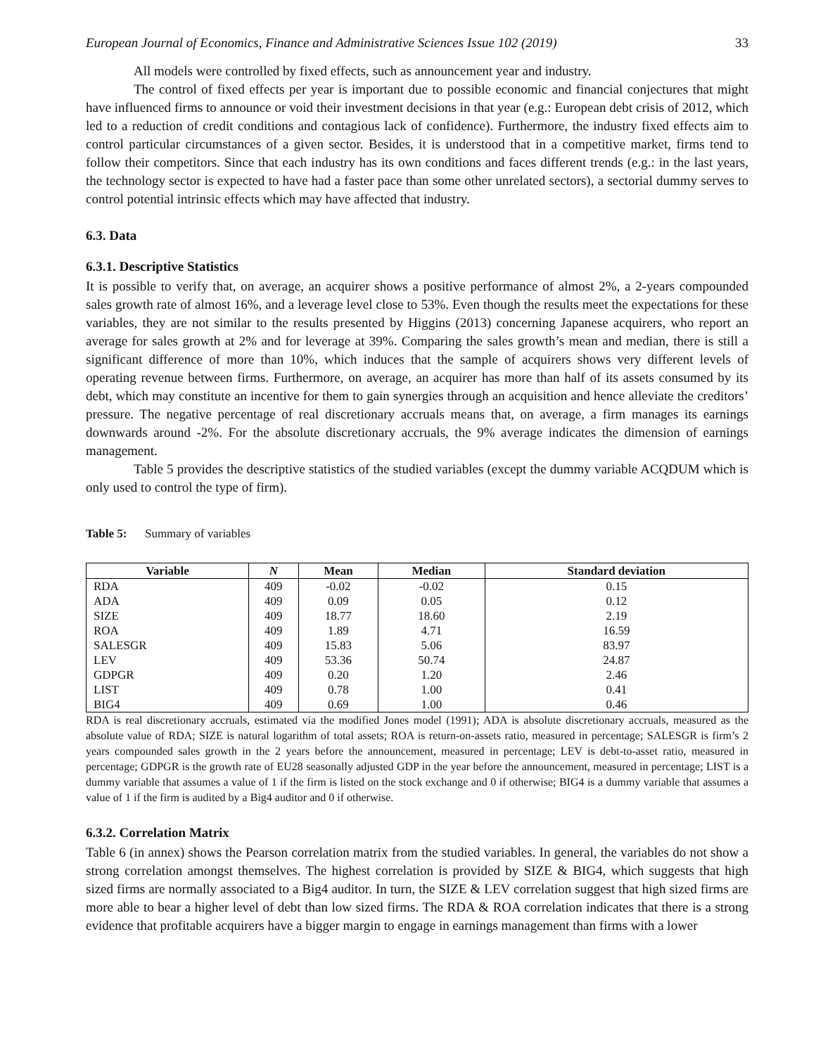European Journal of Economics, Finance and Administrative Sciences Issue 102 (2019) 33
All models were controlled by fixed effects, such as announcement year and industry.
The control of fixed effects per year is important due to possible economic and financial conjectures that might have influenced firms to announce or void their investment decisions in that year (e.g.: European debt crisis of 2012, which led to a reduction of credit conditions and contagious lack of confidence). Furthermore, the industry fixed effects aim to control particular circumstances of a given sector. Besides, it is understood that in a competitive market, firms tend to follow their competitors. Since that each industry has its own conditions and faces different trends (e.g.: in the last years, the technology sector is expected to have had a faster pace than some other unrelated sectors), a sectorial dummy serves to control potential intrinsic effects which may have affected that industry.
6.3. Data
6.3.1. Descriptive Statistics
It is possible to verify that, on average, an acquirer shows a positive performance of almost 2%, a 2-years compounded sales growth rate of almost 16%, and a leverage level close to 53%. Even though the results meet the expectations for these variables, they are not similar to the results presented by Higgins (2013) concerning Japanese acquirers, who report an average for sales growth at 2% and for leverage at 39%. Comparing the sales growth’s mean and median, there is still a significant difference of more than 10%, which induces that the sample of acquirers shows very different levels of operating revenue between firms. Furthermore, on average, an acquirer has more than half of its assets consumed by its debt, which may constitute an incentive for them to gain synergies through an acquisition and hence alleviate the creditors’ pressure. The negative percentage of real discretionary accruals means that, on average, a firm manages its earnings downwards around -2%. For the absolute discretionary accruals, the 9% average indicates the dimension of earnings management.
Table 5 provides the descriptive statistics of the studied variables (except the dummy variable ACQDUM which is only used to control the type of firm).
Table 5: Summary of variables
| Variable | N | Mean | Median | Standard deviation |
| --- | --- | --- | --- | --- |
| RDA | 409 | -0.02 | -0.02 | 0.15 |
| ADA | 409 | 0.09 | 0.05 | 0.12 |
| SIZE | 409 | 18.77 | 18.60 | 2.19 |
| ROA | 409 | 1.89 | 4.71 | 16.59 |
| SALESGR | 409 | 15.83 | 5.06 | 83.97 |
| LEV | 409 | 53.36 | 50.74 | 24.87 |
| GDPGR | 409 | 0.20 | 1.20 | 2.46 |
| LIST | 409 | 0.78 | 1.00 | 0.41 |
| BIG4 | 409 | 0.69 | 1.00 | 0.46 |
RDA is real discretionary accruals, estimated via the modified Jones model (1991); ADA is absolute discretionary accruals, measured as the absolute value of RDA; SIZE is natural logarithm of total assets; ROA is return-on-assets ratio, measured in percentage; SALESGR is firm’s 2 years compounded sales growth in the 2 years before the announcement, measured in percentage; LEV is debt-to-asset ratio, measured in percentage; GDPGR is the growth rate of EU28 seasonally adjusted GDP in the year before the announcement, measured in percentage; LIST is a dummy variable that assumes a value of 1 if the firm is listed on the stock exchange and 0 if otherwise; BIG4 is a dummy variable that assumes a value of 1 if the firm is audited by a Big4 auditor and 0 if otherwise.
6.3.2. Correlation Matrix
Table 6 (in annex) shows the Pearson correlation matrix from the studied variables. In general, the variables do not show a strong correlation amongst themselves. The highest correlation is provided by SIZE & BIG4, which suggests that high sized firms are normally associated to a Big4 auditor. In turn, the SIZE & LEV correlation suggest that high sized firms are more able to bear a higher level of debt than low sized firms. The RDA & ROA correlation indicates that there is a strong evidence that profitable acquirers have a bigger margin to engage in earnings management than firms with a lower